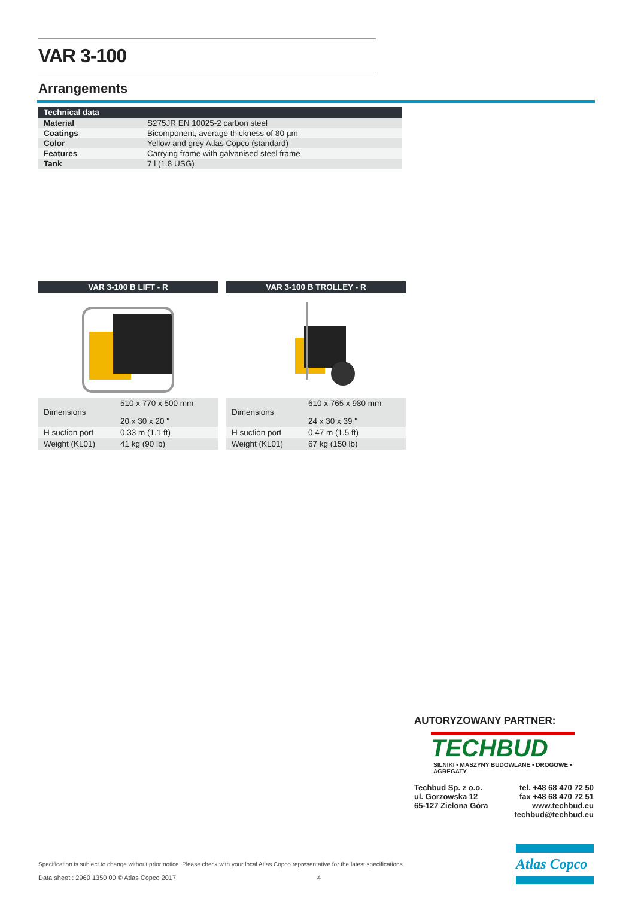VAR 3-100
Arrangements
| Technical data | |
| --- | --- |
| Material | S275JR EN 10025-2 carbon steel |
| Coatings | Bicomponent, average thickness of 80 µm |
| Color | Yellow and grey Atlas Copco (standard) |
| Features | Carrying frame with galvanised steel frame |
| Tank | 7 l (1.8 USG) |
VAR 3-100 B LIFT - R
| Dimensions | 510 x 770 x 500 mm 20 x 30 x 20 " |
| H suction port | 0,33 m (1.1 ft) |
| Weight (KL01) | 41 kg (90 lb) |
VAR 3-100 B TROLLEY - R
| Dimensions | 610 x 765 x 980 mm 24 x 30 x 39 " |
| H suction port | 0,47 m (1.5 ft) |
| Weight (KL01) | 67 kg (150 lb) |
AUTORYZOWANY PARTNER:
TECHBUD
SILNIKI • MASZYNY BUDOWLANE • DROGOWE • AGREGATY
Techbud Sp. z o.o.
ul. Gorzowska 12
65-127 Zielona Góra
tel. +48 68 470 72 50
fax +48 68 470 72 51
www.techbud.eu
techbud@techbud.eu
Specification is subject to change without prior notice. Please check with your local Atlas Copco representative for the latest specifications.
Data sheet : 2960 1350 00 © Atlas Copco 2017 4
Atlas Copco